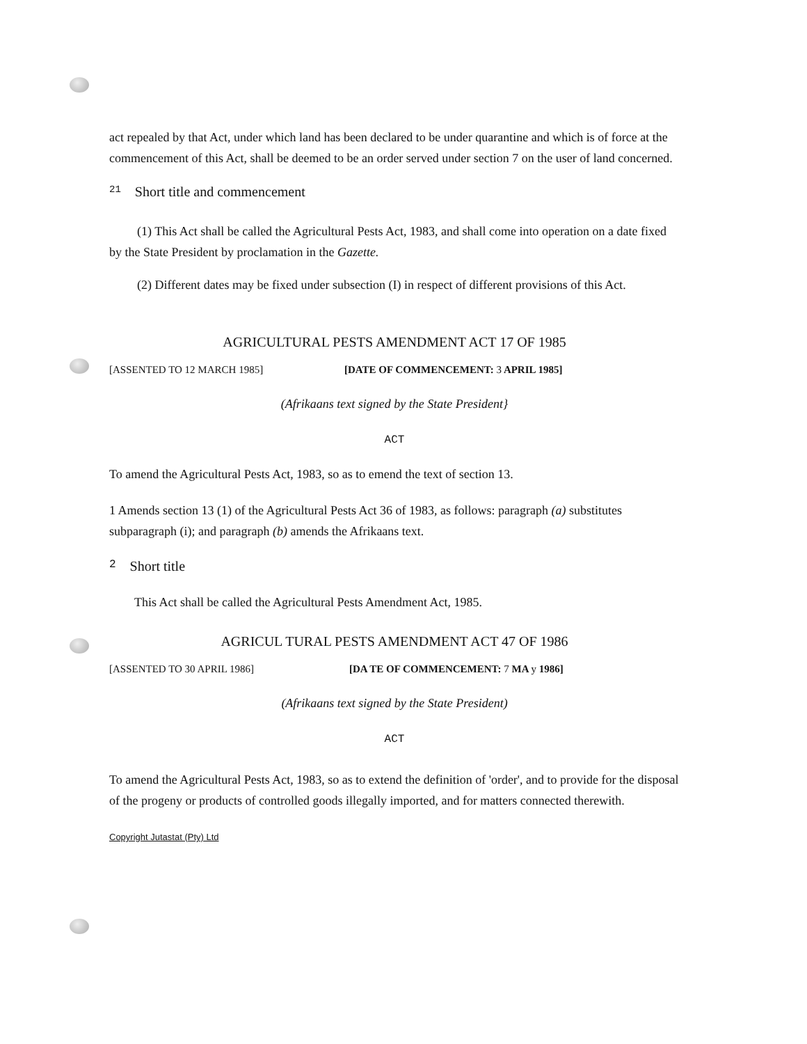act repealed by that Act, under which land has been declared to be under quarantine and which is of force at the commencement of this Act, shall be deemed to be an order served under section 7 on the user of land concerned.
21 Short title and commencement
(1) This Act shall be called the Agricultural Pests Act, 1983, and shall come into operation on a date fixed by the State President by proclamation in the Gazette.
(2) Different dates may be fixed under subsection (I) in respect of different provisions of this Act.
AGRICULTURAL PESTS AMENDMENT ACT 17 OF 1985
[ASSENTED TO 12 MARCH 1985] [DATE OF COMMENCEMENT: 3 APRIL 1985]
(Afrikaans text signed by the State President}
ACT
To amend the Agricultural Pests Act, 1983, so as to emend the text of section 13.
1 Amends section 13 (1) of the Agricultural Pests Act 36 of 1983, as follows: paragraph (a) substitutes subparagraph (i); and paragraph (b) amends the Afrikaans text.
2 Short title
This Act shall be called the Agricultural Pests Amendment Act, 1985.
AGRICUL TURAL PESTS AMENDMENT ACT 47 OF 1986
[ASSENTED TO 30 APRIL 1986] [DA TE OF COMMENCEMENT: 7 MA y 1986]
(Afrikaans text signed by the State President)
ACT
To amend the Agricultural Pests Act, 1983, so as to extend the definition of 'order', and to provide for the disposal of the progeny or products of controlled goods illegally imported, and for matters connected therewith.
Copyright Jutastat (Pty) Ltd